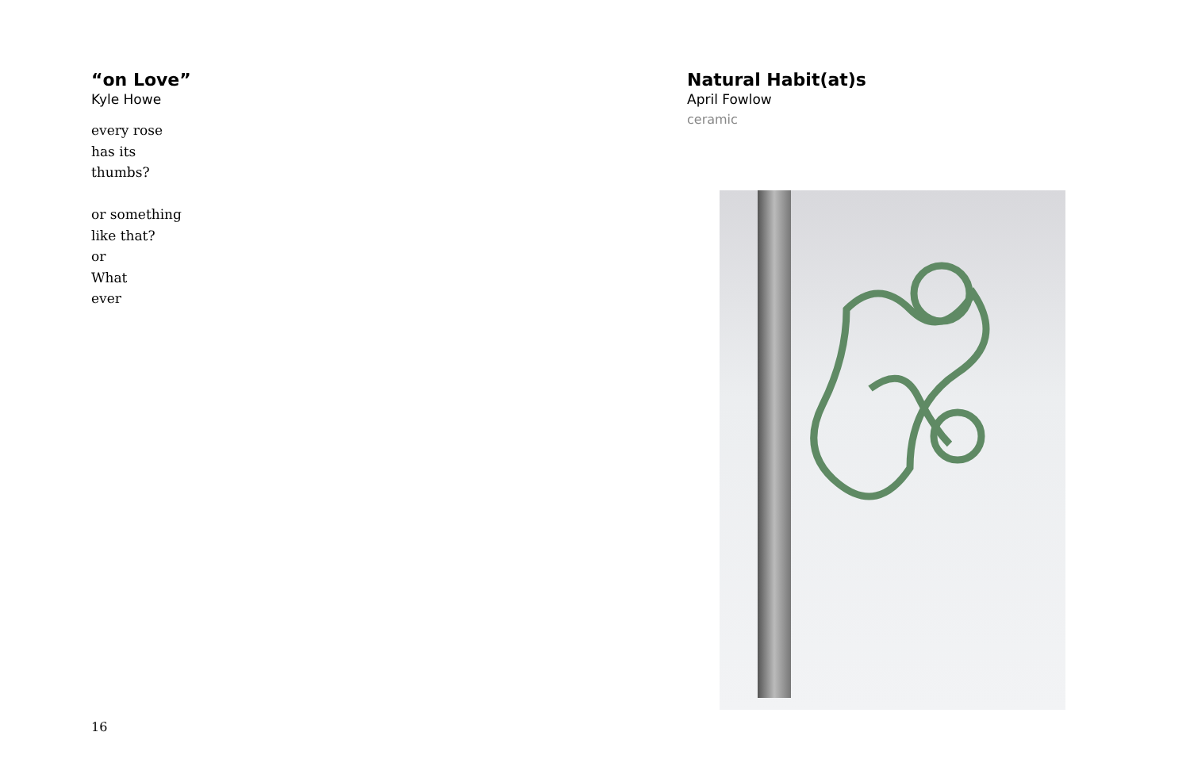“on Love”
Kyle Howe
every rose
has its
thumbs?
or something
like that?
or
What
ever
Natural Habit(at)s
April Fowlow
ceramic
16